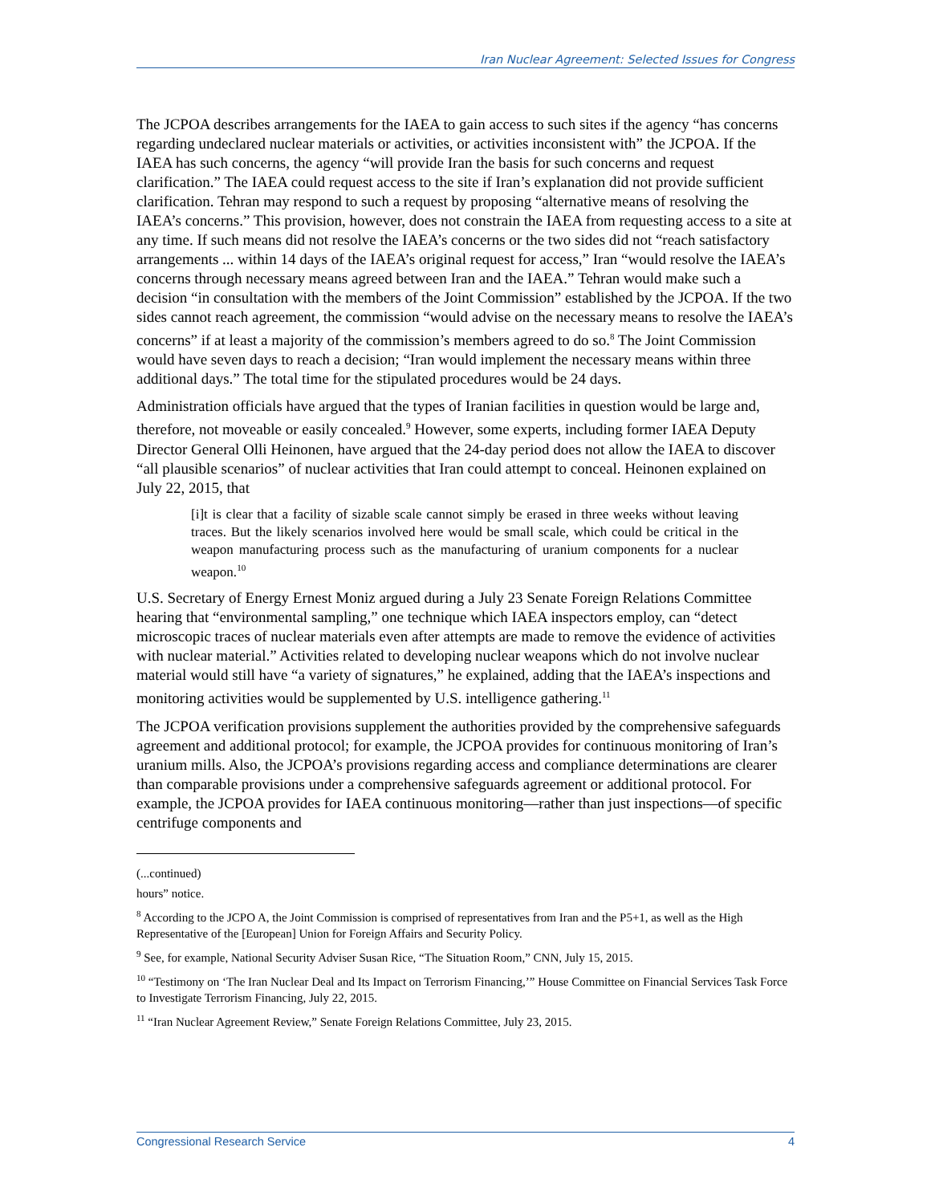Iran Nuclear Agreement: Selected Issues for Congress
The JCPOA describes arrangements for the IAEA to gain access to such sites if the agency “has concerns regarding undeclared nuclear materials or activities, or activities inconsistent with” the JCPOA. If the IAEA has such concerns, the agency “will provide Iran the basis for such concerns and request clarification.” The IAEA could request access to the site if Iran’s explanation did not provide sufficient clarification. Tehran may respond to such a request by proposing “alternative means of resolving the IAEA’s concerns.” This provision, however, does not constrain the IAEA from requesting access to a site at any time. If such means did not resolve the IAEA’s concerns or the two sides did not “reach satisfactory arrangements ... within 14 days of the IAEA’s original request for access,” Iran “would resolve the IAEA’s concerns through necessary means agreed between Iran and the IAEA.” Tehran would make such a decision “in consultation with the members of the Joint Commission” established by the JCPOA. If the two sides cannot reach agreement, the commission “would advise on the necessary means to resolve the IAEA’s concerns” if at least a majority of the commission’s members agreed to do so.<sup>8</sup> The Joint Commission would have seven days to reach a decision; “Iran would implement the necessary means within three additional days.” The total time for the stipulated procedures would be 24 days.
Administration officials have argued that the types of Iranian facilities in question would be large and, therefore, not moveable or easily concealed.<sup>9</sup> However, some experts, including former IAEA Deputy Director General Olli Heinonen, have argued that the 24-day period does not allow the IAEA to discover “all plausible scenarios” of nuclear activities that Iran could attempt to conceal. Heinonen explained on July 22, 2015, that
[i]t is clear that a facility of sizable scale cannot simply be erased in three weeks without leaving traces. But the likely scenarios involved here would be small scale, which could be critical in the weapon manufacturing process such as the manufacturing of uranium components for a nuclear weapon.<sup>10</sup>
U.S. Secretary of Energy Ernest Moniz argued during a July 23 Senate Foreign Relations Committee hearing that “environmental sampling,” one technique which IAEA inspectors employ, can “detect microscopic traces of nuclear materials even after attempts are made to remove the evidence of activities with nuclear material.” Activities related to developing nuclear weapons which do not involve nuclear material would still have “a variety of signatures,” he explained, adding that the IAEA’s inspections and monitoring activities would be supplemented by U.S. intelligence gathering.<sup>11</sup>
The JCPOA verification provisions supplement the authorities provided by the comprehensive safeguards agreement and additional protocol; for example, the JCPOA provides for continuous monitoring of Iran’s uranium mills. Also, the JCPOA’s provisions regarding access and compliance determinations are clearer than comparable provisions under a comprehensive safeguards agreement or additional protocol. For example, the JCPOA provides for IAEA continuous monitoring—rather than just inspections—of specific centrifuge components and
(...continued)
hours” notice.
<sup>8</sup> According to the JCPO A, the Joint Commission is comprised of representatives from Iran and the P5+1, as well as the High Representative of the [European] Union for Foreign Affairs and Security Policy.
<sup>9</sup> See, for example, National Security Adviser Susan Rice, “The Situation Room,” CNN, July 15, 2015.
<sup>10</sup> “Testimony on ‘The Iran Nuclear Deal and Its Impact on Terrorism Financing,’” House Committee on Financial Services Task Force to Investigate Terrorism Financing, July 22, 2015.
<sup>11</sup> “Iran Nuclear Agreement Review,” Senate Foreign Relations Committee, July 23, 2015.
Congressional Research Service 4